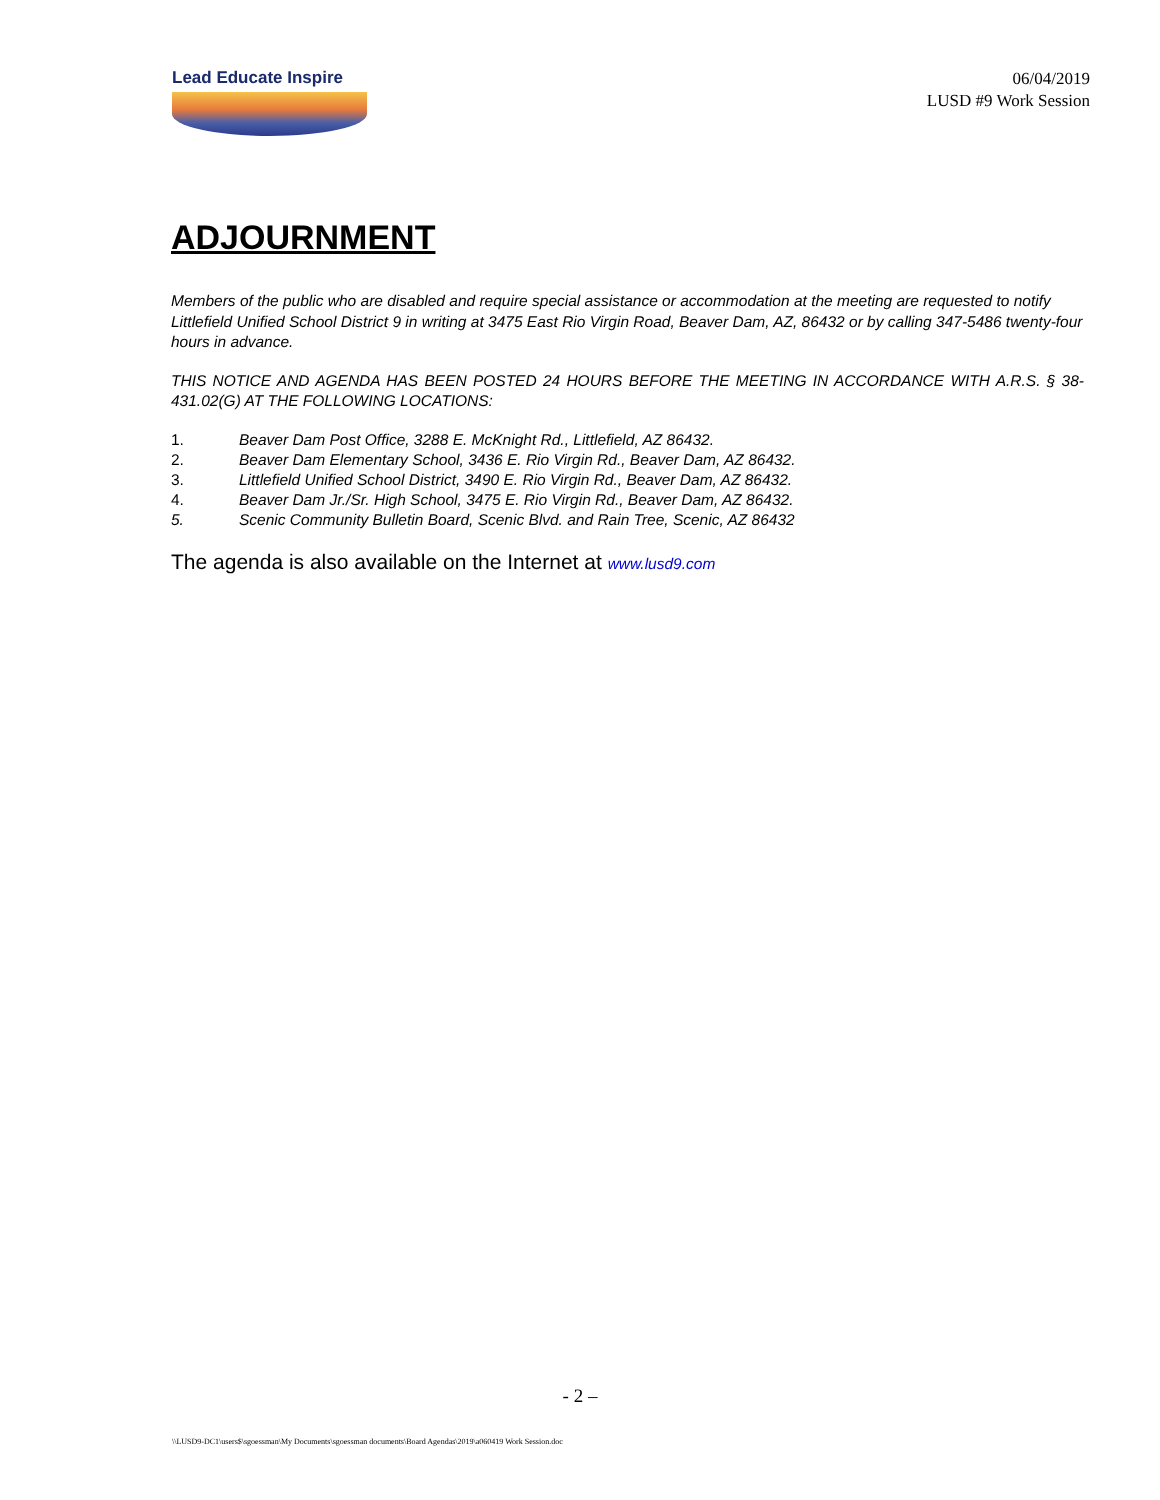Lead Educate Inspire
06/04/2019
LUSD #9 Work Session
ADJOURNMENT
Members of the public who are disabled and require special assistance or accommodation at the meeting are requested to notify Littlefield Unified School District 9 in writing at 3475 East Rio Virgin Road, Beaver Dam, AZ, 86432 or by calling 347-5486 twenty-four hours in advance.
THIS NOTICE AND AGENDA HAS BEEN POSTED 24 HOURS BEFORE THE MEETING IN ACCORDANCE WITH A.R.S. § 38-431.02(G) AT THE FOLLOWING LOCATIONS:
1. Beaver Dam Post Office, 3288 E. McKnight Rd., Littlefield, AZ 86432.
2. Beaver Dam Elementary School, 3436 E. Rio Virgin Rd., Beaver Dam, AZ 86432.
3. Littlefield Unified School District, 3490 E. Rio Virgin Rd., Beaver Dam, AZ 86432.
4. Beaver Dam Jr./Sr. High School, 3475 E. Rio Virgin Rd., Beaver Dam, AZ 86432.
5. Scenic Community Bulletin Board, Scenic Blvd. and Rain Tree, Scenic, AZ 86432
The agenda is also available on the Internet at www.lusd9.com
- 2 –
\\LUSD9-DC1\users$\sgoessman\My Documents\sgoessman documents\Board Agendas\2019\a060419 Work Session.doc